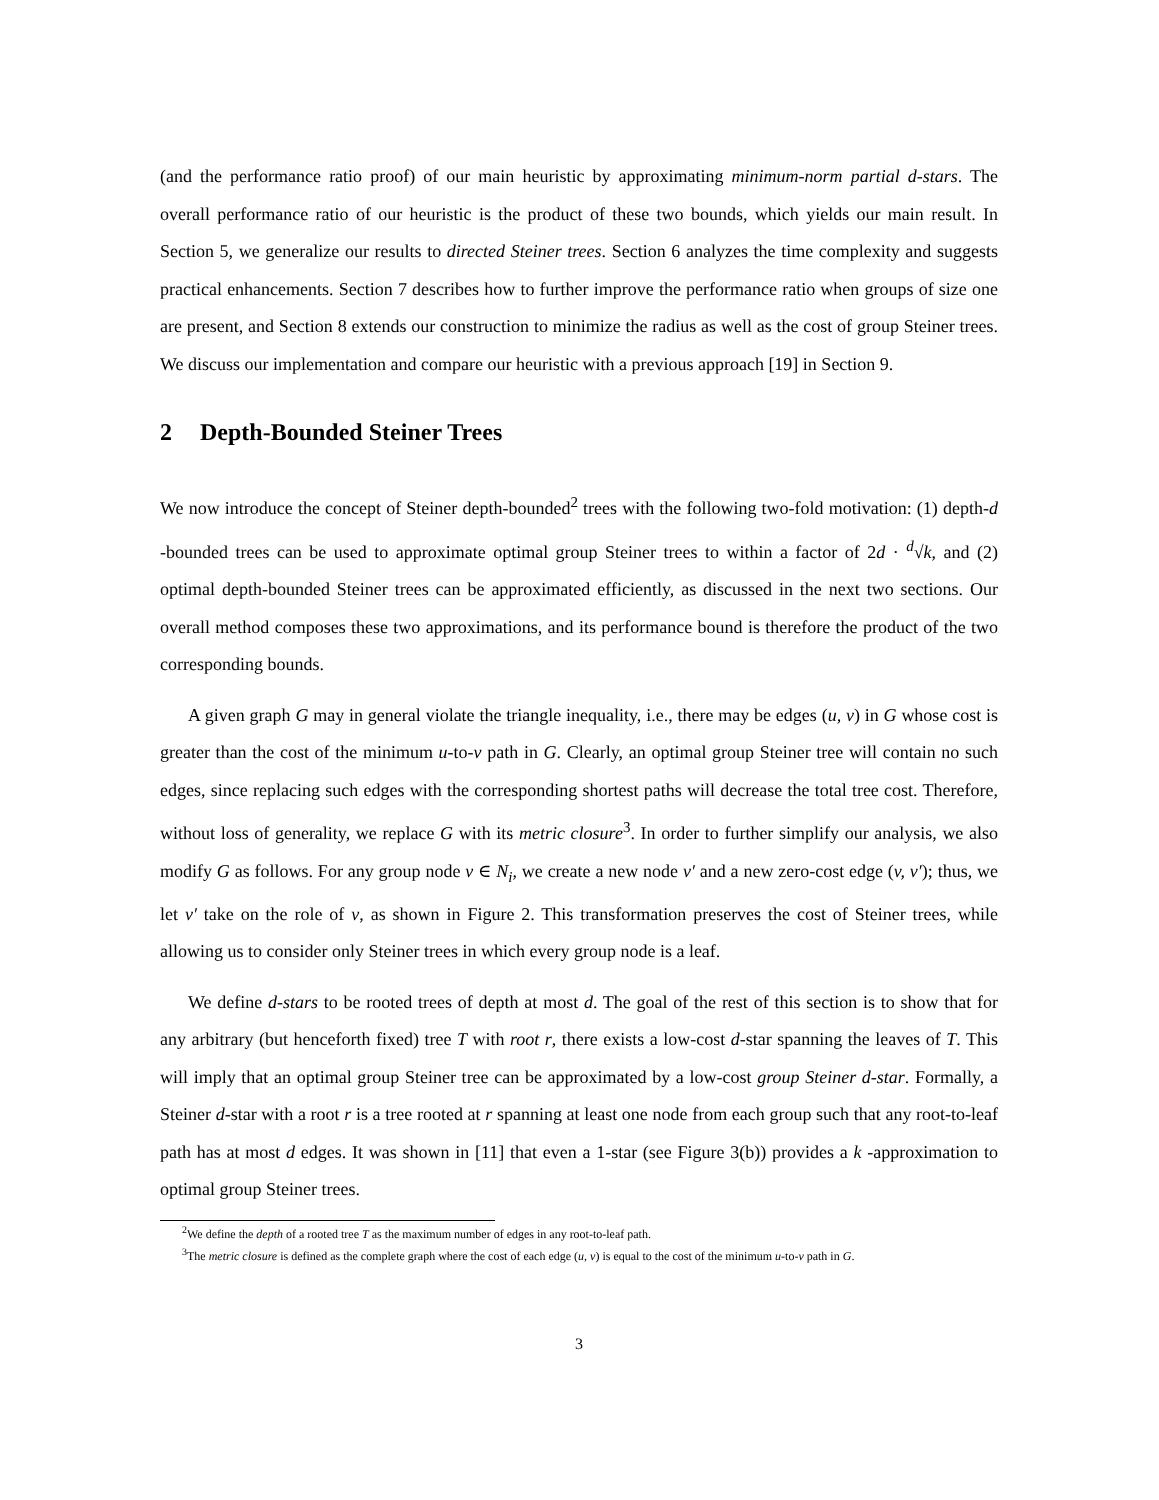(and the performance ratio proof) of our main heuristic by approximating minimum-norm partial d-stars. The overall performance ratio of our heuristic is the product of these two bounds, which yields our main result. In Section 5, we generalize our results to directed Steiner trees. Section 6 analyzes the time complexity and suggests practical enhancements. Section 7 describes how to further improve the performance ratio when groups of size one are present, and Section 8 extends our construction to minimize the radius as well as the cost of group Steiner trees. We discuss our implementation and compare our heuristic with a previous approach [19] in Section 9.
2 Depth-Bounded Steiner Trees
We now introduce the concept of Steiner depth-bounded<sup>2</sup> trees with the following two-fold motivation: (1) depth-d -bounded trees can be used to approximate optimal group Steiner trees to within a factor of 2d · <sup>d</sup>√k, and (2) optimal depth-bounded Steiner trees can be approximated efficiently, as discussed in the next two sections. Our overall method composes these two approximations, and its performance bound is therefore the product of the two corresponding bounds.
A given graph G may in general violate the triangle inequality, i.e., there may be edges (u, v) in G whose cost is greater than the cost of the minimum u-to-v path in G. Clearly, an optimal group Steiner tree will contain no such edges, since replacing such edges with the corresponding shortest paths will decrease the total tree cost. Therefore, without loss of generality, we replace G with its metric closure<sup>3</sup>. In order to further simplify our analysis, we also modify G as follows. For any group node v ∈ N<sub>i</sub>, we create a new node v′ and a new zero-cost edge (v, v′); thus, we let v′ take on the role of v, as shown in Figure 2. This transformation preserves the cost of Steiner trees, while allowing us to consider only Steiner trees in which every group node is a leaf.
We define d-stars to be rooted trees of depth at most d. The goal of the rest of this section is to show that for any arbitrary (but henceforth fixed) tree T with root r, there exists a low-cost d-star spanning the leaves of T. This will imply that an optimal group Steiner tree can be approximated by a low-cost group Steiner d-star. Formally, a Steiner d-star with a root r is a tree rooted at r spanning at least one node from each group such that any root-to-leaf path has at most d edges. It was shown in [11] that even a 1-star (see Figure 3(b)) provides a k -approximation to optimal group Steiner trees.
<sup>2</sup> We define the depth of a rooted tree T as the maximum number of edges in any root-to-leaf path.
<sup>3</sup> The metric closure is defined as the complete graph where the cost of each edge (u, v) is equal to the cost of the minimum u-to-v path in G.
3